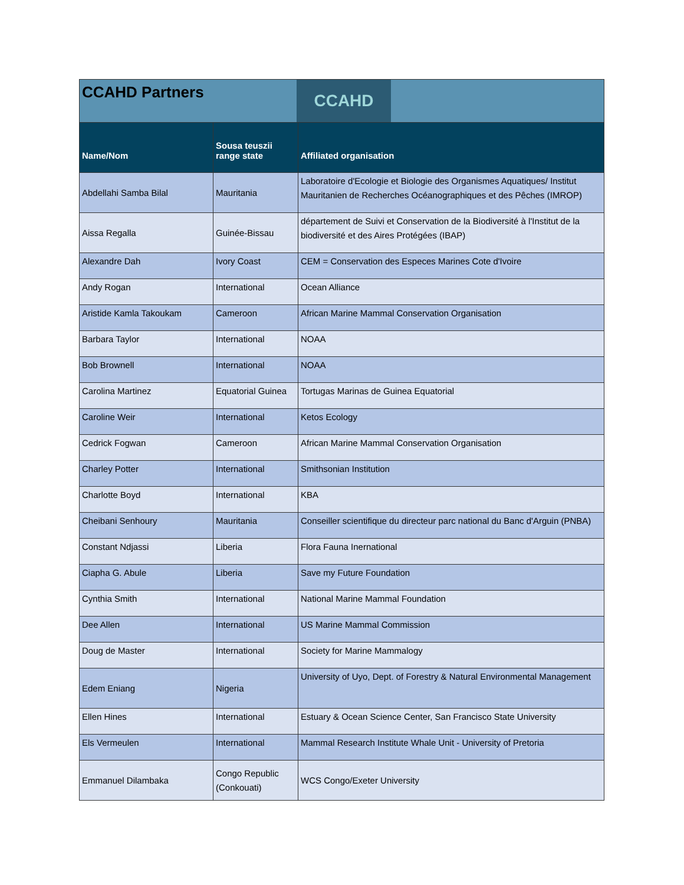CCAHD Partners
CCAHD
| Name/Nom | Sousa teuszii range state | Affiliated organisation |
| --- | --- | --- |
| Abdellahi Samba Bilal | Mauritania | Laboratoire d'Ecologie et Biologie des Organismes Aquatiques/ Institut Mauritanien de Recherches Océanographiques et des Pêches (IMROP) |
| Aissa Regalla | Guinée-Bissau | département de Suivi et Conservation de la Biodiversité à l'Institut de la biodiversité et des Aires Protégées (IBAP) |
| Alexandre Dah | Ivory Coast | CEM = Conservation des Especes Marines Cote d'Ivoire |
| Andy Rogan | International | Ocean Alliance |
| Aristide Kamla Takoukam | Cameroon | African Marine Mammal Conservation Organisation |
| Barbara Taylor | International | NOAA |
| Bob Brownell | International | NOAA |
| Carolina Martinez | Equatorial Guinea | Tortugas Marinas de Guinea Equatorial |
| Caroline Weir | International | Ketos Ecology |
| Cedrick Fogwan | Cameroon | African Marine Mammal Conservation Organisation |
| Charley Potter | International | Smithsonian Institution |
| Charlotte Boyd | International | KBA |
| Cheibani Senhoury | Mauritania | Conseiller scientifique du directeur parc national du Banc d'Arguin (PNBA) |
| Constant Ndjassi | Liberia | Flora Fauna Inernational |
| Ciapha G. Abule | Liberia | Save my Future Foundation |
| Cynthia Smith | International | National Marine Mammal Foundation |
| Dee Allen | International | US Marine Mammal Commission |
| Doug de Master | International | Society for Marine Mammalogy |
| Edem Eniang | Nigeria | University of Uyo, Dept. of Forestry & Natural Environmental Management |
| Ellen Hines | International | Estuary & Ocean Science Center, San Francisco State University |
| Els Vermeulen | International | Mammal Research Institute Whale Unit - University of Pretoria |
| Emmanuel Dilambaka | Congo Republic (Conkouati) | WCS Congo/Exeter University |